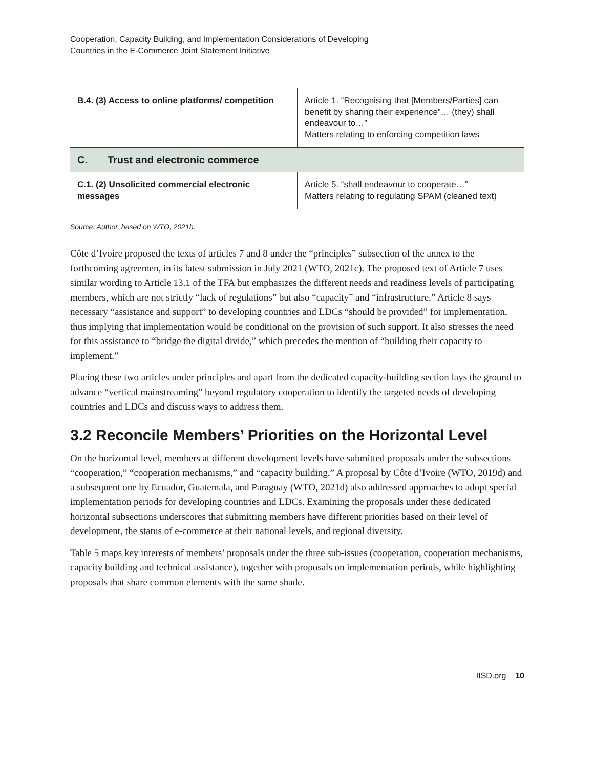Cooperation, Capacity Building, and Implementation Considerations of Developing
Countries in the E-Commerce Joint Statement Initiative
| B.4. (3) Access to online platforms/ competition | Article 1. “Recognising that [Members/Parties] can benefit by sharing their experience”… (they) shall endeavour to…” Matters relating to enforcing competition laws |
| C. Trust and electronic commerce | |
| C.1. (2) Unsolicited commercial electronic messages | Article 5. “shall endeavour to cooperate…” Matters relating to regulating SPAM (cleaned text) |
Source: Author, based on WTO, 2021b.
Côte d’Ivoire proposed the texts of articles 7 and 8 under the “principles” subsection of the annex to the forthcoming agreemen, in its latest submission in July 2021 (WTO, 2021c). The proposed text of Article 7 uses similar wording to Article 13.1 of the TFA but emphasizes the different needs and readiness levels of participating members, which are not strictly “lack of regulations” but also “capacity” and “infrastructure.” Article 8 says necessary “assistance and support” to developing countries and LDCs “should be provided” for implementation, thus implying that implementation would be conditional on the provision of such support. It also stresses the need for this assistance to “bridge the digital divide,” which precedes the mention of “building their capacity to implement.”
Placing these two articles under principles and apart from the dedicated capacity-building section lays the ground to advance “vertical mainstreaming” beyond regulatory cooperation to identify the targeted needs of developing countries and LDCs and discuss ways to address them.
3.2 Reconcile Members’ Priorities on the Horizontal Level
On the horizontal level, members at different development levels have submitted proposals under the subsections “cooperation,” “cooperation mechanisms,” and “capacity building.” A proposal by Côte d’Ivoire (WTO, 2019d) and a subsequent one by Ecuador, Guatemala, and Paraguay (WTO, 2021d) also addressed approaches to adopt special implementation periods for developing countries and LDCs. Examining the proposals under these dedicated horizontal subsections underscores that submitting members have different priorities based on their level of development, the status of e-commerce at their national levels, and regional diversity.
Table 5 maps key interests of members’ proposals under the three sub-issues (cooperation, cooperation mechanisms, capacity building and technical assistance), together with proposals on implementation periods, while highlighting proposals that share common elements with the same shade.
IISD.org 10